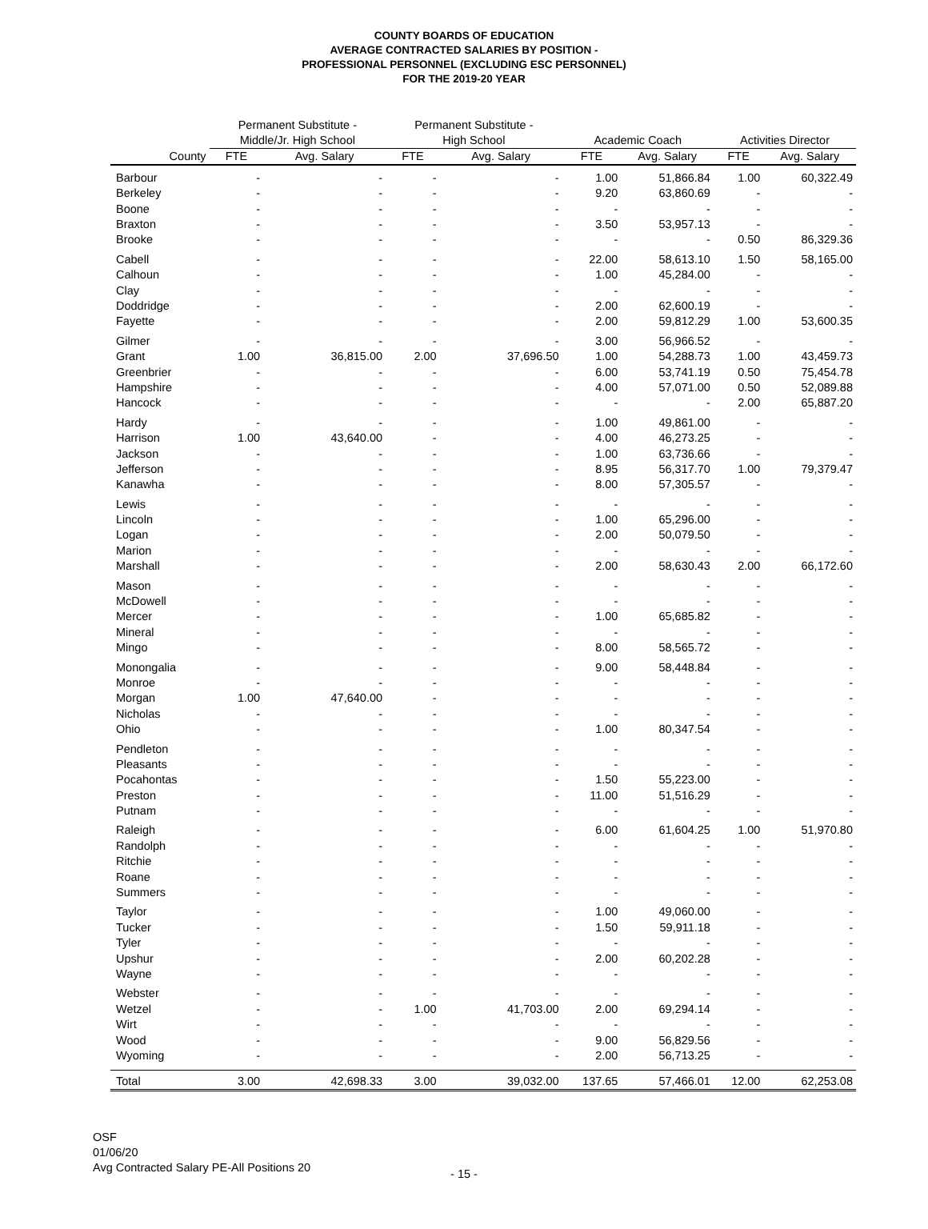COUNTY BOARDS OF EDUCATION
AVERAGE CONTRACTED SALARIES BY POSITION -
PROFESSIONAL PERSONNEL (EXCLUDING ESC PERSONNEL)
FOR THE 2019-20 YEAR
| | Permanent Substitute - | | Permanent Substitute - | | | | | |
| --- | --- | --- | --- | --- | --- | --- | --- | --- |
| | Middle/Jr. High School | | High School | | Academic Coach | | Activities Director | |
| County | FTE | Avg. Salary | FTE | Avg. Salary | FTE | Avg. Salary | FTE | Avg. Salary |
| Barbour | - | - | - | - | 1.00 | 51,866.84 | 1.00 | 60,322.49 |
| Berkeley | - | - | - | - | 9.20 | 63,860.69 | - | - |
| Boone | - | - | - | - | - | - | - | - |
| Braxton | - | - | - | - | 3.50 | 53,957.13 | - | - |
| Brooke | - | - | - | - | - | - | 0.50 | 86,329.36 |
| Cabell | - | - | - | - | 22.00 | 58,613.10 | 1.50 | 58,165.00 |
| Calhoun | - | - | - | - | 1.00 | 45,284.00 | - | - |
| Clay | - | - | - | - | - | - | - | - |
| Doddridge | - | - | - | - | 2.00 | 62,600.19 | - | - |
| Fayette | - | - | - | - | 2.00 | 59,812.29 | 1.00 | 53,600.35 |
| Gilmer | - | - | - | - | 3.00 | 56,966.52 | - | - |
| Grant | 1.00 | 36,815.00 | 2.00 | 37,696.50 | 1.00 | 54,288.73 | 1.00 | 43,459.73 |
| Greenbrier | - | - | - | - | 6.00 | 53,741.19 | 0.50 | 75,454.78 |
| Hampshire | - | - | - | - | 4.00 | 57,071.00 | 0.50 | 52,089.88 |
| Hancock | - | - | - | - | - | - | 2.00 | 65,887.20 |
| Hardy | - | - | - | - | 1.00 | 49,861.00 | - | - |
| Harrison | 1.00 | 43,640.00 | - | - | 4.00 | 46,273.25 | - | - |
| Jackson | - | - | - | - | 1.00 | 63,736.66 | - | - |
| Jefferson | - | - | - | - | 8.95 | 56,317.70 | 1.00 | 79,379.47 |
| Kanawha | - | - | - | - | 8.00 | 57,305.57 | - | - |
| Lewis | - | - | - | - | - | - | - | - |
| Lincoln | - | - | - | - | 1.00 | 65,296.00 | - | - |
| Logan | - | - | - | - | 2.00 | 50,079.50 | - | - |
| Marion | - | - | - | - | - | - | - | - |
| Marshall | - | - | - | - | 2.00 | 58,630.43 | 2.00 | 66,172.60 |
| Mason | - | - | - | - | - | - | - | - |
| McDowell | - | - | - | - | - | - | - | - |
| Mercer | - | - | - | - | 1.00 | 65,685.82 | - | - |
| Mineral | - | - | - | - | - | - | - | - |
| Mingo | - | - | - | - | 8.00 | 58,565.72 | - | - |
| Monongalia | - | - | - | - | 9.00 | 58,448.84 | - | - |
| Monroe | - | - | - | - | - | - | - | - |
| Morgan | 1.00 | 47,640.00 | - | - | - | - | - | - |
| Nicholas | - | - | - | - | - | - | - | - |
| Ohio | - | - | - | - | 1.00 | 80,347.54 | - | - |
| Pendleton | - | - | - | - | - | - | - | - |
| Pleasants | - | - | - | - | - | - | - | - |
| Pocahontas | - | - | - | - | 1.50 | 55,223.00 | - | - |
| Preston | - | - | - | - | 11.00 | 51,516.29 | - | - |
| Putnam | - | - | - | - | - | - | - | - |
| Raleigh | - | - | - | - | 6.00 | 61,604.25 | 1.00 | 51,970.80 |
| Randolph | - | - | - | - | - | - | - | - |
| Ritchie | - | - | - | - | - | - | - | - |
| Roane | - | - | - | - | - | - | - | - |
| Summers | - | - | - | - | - | - | - | - |
| Taylor | - | - | - | - | 1.00 | 49,060.00 | - | - |
| Tucker | - | - | - | - | 1.50 | 59,911.18 | - | - |
| Tyler | - | - | - | - | - | - | - | - |
| Upshur | - | - | - | - | 2.00 | 60,202.28 | - | - |
| Wayne | - | - | - | - | - | - | - | - |
| Webster | - | - | - | - | - | - | - | - |
| Wetzel | - | - | 1.00 | 41,703.00 | 2.00 | 69,294.14 | - | - |
| Wirt | - | - | - | - | - | - | - | - |
| Wood | - | - | - | - | 9.00 | 56,829.56 | - | - |
| Wyoming | - | - | - | - | 2.00 | 56,713.25 | - | - |
| Total | 3.00 | 42,698.33 | 3.00 | 39,032.00 | 137.65 | 57,466.01 | 12.00 | 62,253.08 |
OSF
01/06/20
Avg Contracted Salary PE-All Positions 20
- 15 -